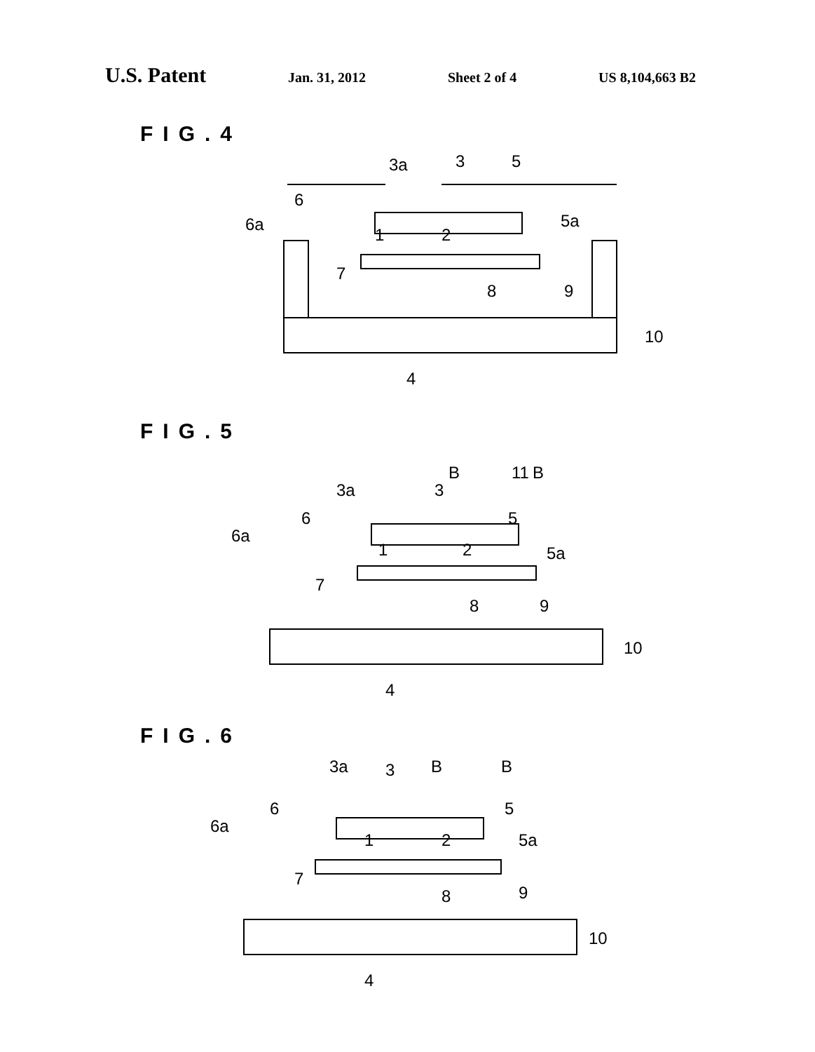U.S. Patent
Jan. 31, 2012 Sheet 2 of 4 US 8,104,663 B2
FIG.4
3a
3
5
6a
6
7
1
2
5a
8
9
10
4
FIG.5
11
3a
3
B
B
6a
6
5
5a
7
1
2
8
9
10
4
FIG.6
3a
3
B
B
6a
6
5
5a
7
1
2
8
9
10
4